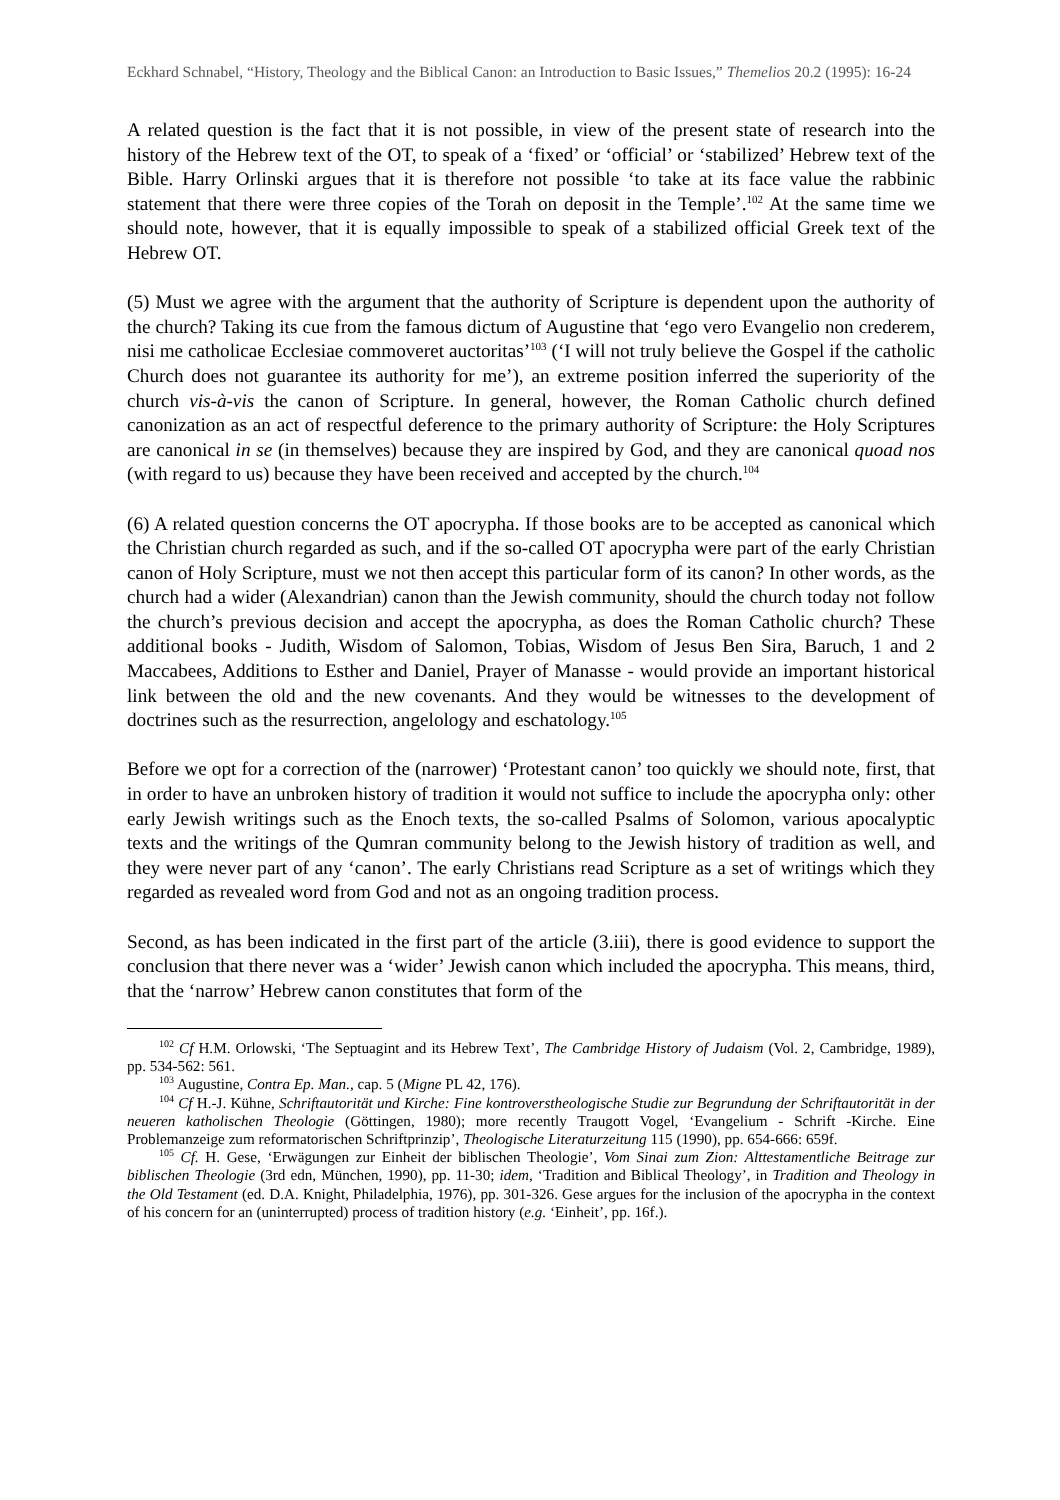Eckhard Schnabel, “History, Theology and the Biblical Canon: an Introduction to Basic Issues,” Themelios 20.2 (1995): 16-24
A related question is the fact that it is not possible, in view of the present state of research into the history of the Hebrew text of the OT, to speak of a ‘fixed’ or ‘official’ or ‘stabilized’ Hebrew text of the Bible. Harry Orlinski argues that it is therefore not possible ‘to take at its face value the rabbinic statement that there were three copies of the Torah on deposit in the Temple’.<sup>102</sup> At the same time we should note, however, that it is equally impossible to speak of a stabilized official Greek text of the Hebrew OT.
(5) Must we agree with the argument that the authority of Scripture is dependent upon the authority of the church? Taking its cue from the famous dictum of Augustine that ‘ego vero Evangelio non crederem, nisi me catholicae Ecclesiae commoveret auctoritas’<sup>103</sup> (‘I will not truly believe the Gospel if the catholic Church does not guarantee its authority for me’), an extreme position inferred the superiority of the church vis-à-vis the canon of Scripture. In general, however, the Roman Catholic church defined canonization as an act of respectful deference to the primary authority of Scripture: the Holy Scriptures are canonical in se (in themselves) because they are inspired by God, and they are canonical quoad nos (with regard to us) because they have been received and accepted by the church.<sup>104</sup>
(6) A related question concerns the OT apocrypha. If those books are to be accepted as canonical which the Christian church regarded as such, and if the so-called OT apocrypha were part of the early Christian canon of Holy Scripture, must we not then accept this particular form of its canon? In other words, as the church had a wider (Alexandrian) canon than the Jewish community, should the church today not follow the church’s previous decision and accept the apocrypha, as does the Roman Catholic church? These additional books - Judith, Wisdom of Salomon, Tobias, Wisdom of Jesus Ben Sira, Baruch, 1 and 2 Maccabees, Additions to Esther and Daniel, Prayer of Manasse - would provide an important historical link between the old and the new covenants. And they would be witnesses to the development of doctrines such as the resurrection, angelology and eschatology.<sup>105</sup>
Before we opt for a correction of the (narrower) ‘Protestant canon’ too quickly we should note, first, that in order to have an unbroken history of tradition it would not suffice to include the apocrypha only: other early Jewish writings such as the Enoch texts, the so-called Psalms of Solomon, various apocalyptic texts and the writings of the Qumran community belong to the Jewish history of tradition as well, and they were never part of any ‘canon’. The early Christians read Scripture as a set of writings which they regarded as revealed word from God and not as an ongoing tradition process.
Second, as has been indicated in the first part of the article (3.iii), there is good evidence to support the conclusion that there never was a ‘wider’ Jewish canon which included the apocrypha. This means, third, that the ‘narrow’ Hebrew canon constitutes that form of the
<sup>102</sup> Cf H.M. Orlowski, ‘The Septuagint and its Hebrew Text’, The Cambridge History of Judaism (Vol. 2, Cambridge, 1989), pp. 534-562: 561.
<sup>103</sup> Augustine, Contra Ep. Man., cap. 5 (Migne PL 42, 176).
<sup>104</sup> Cf H.-J. Kühne, Schriftautorität und Kirche: Fine kontroverstheologische Studie zur Begrundung der Schriftautorität in der neueren katholischen Theologie (Göttingen, 1980); more recently Traugott Vogel, ‘Evangelium - Schrift -Kirche. Eine Problemanzeige zum reformatorischen Schriftprinzip’, Theologische Literaturzeitung 115 (1990), pp. 654-666: 659f.
<sup>105</sup> Cf. H. Gese, ‘Erwägungen zur Einheit der biblischen Theologie’, Vom Sinai zum Zion: Alttestamentliche Beitrage zur biblischen Theologie (3rd edn, München, 1990), pp. 11-30; idem, ‘Tradition and Biblical Theology’, in Tradition and Theology in the Old Testament (ed. D.A. Knight, Philadelphia, 1976), pp. 301-326. Gese argues for the inclusion of the apocrypha in the context of his concern for an (uninterrupted) process of tradition history (e.g. ‘Einheit’, pp. 16f.).